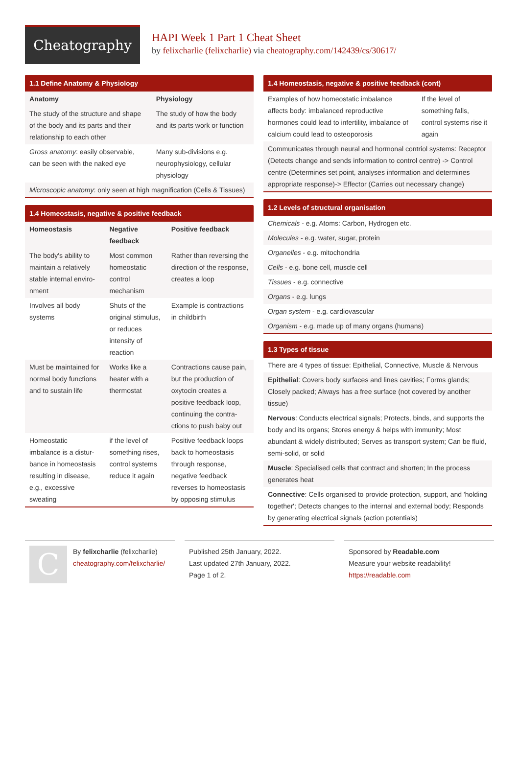Cheatography
HAPI Week 1 Part 1 Cheat Sheet
by felixcharlie (felixcharlie) via cheatography.com/142439/cs/30617/
1.1 Define Anatomy & Physiology
| Anatomy | Physiology |
| --- | --- |
| The study of the structure and shape of the body and its parts and their relati­onship to each other | The study of how the body and its parts work or function |
| Gross anatomy : easily observable, can be seen with the naked eye | Many sub-divisions e.g. neurophysiology, cellular physiology |
| Microscopic anatomy : only seen at high magnification (Cells & Tissues) | |
1.4 Homeostasis, negative & positive feedback
| Homeostasis | Negative feedback | Positive feedback |
| --- | --- | --- |
| The body's ability to maintain a relatively stable internal enviro­nment | Most common homeostatic control mechanism | Rather than reversing the direction of the response, creates a loop |
| Involves all body systems | Shuts of the original stimulus, or reduces intensity of reaction | Example is contractions in childbirth |
| Must be maintained for normal body functions and to sustain life | Works like a heater with a thermostat | Contractions cause pain, but the production of oxytocin creates a positive feedback loop, continuing the contra­ctions to push baby out |
| Homeostatic imbalance is a distur­bance in homeos­tasis resulting in disease, e.g., excessive sweating | if the level of something rises, control systems reduce it again | Positive feedback loops back to homeostasis through response, negative feedback reverses to homeostasis by opposing stimulus |
1.4 Homeostasis, negative & positive feedback (cont)
| Examples of how homeostatic imbalance affects body: imbalanced reproductive hormones could lead to infertility, imbalance of calcium could lead to osteoporosis | If the level of something falls, control systems rise it again |
| Communicates through neural and hormonal contriol systems: Receptor (Detects change and sends information to control centre) -> Control centre (Determines set point, analyses information and determines appropriate response)-> Effector (Carries out necessary change) | |
1.2 Levels of structural organisation
Chemicals - e.g. Atoms: Carbon, Hydrogen etc.
Molecules - e.g. water, sugar, protein
Organelles - e.g. mitochondria
Cells - e.g. bone cell, muscle cell
Tissues - e.g. connective
Organs - e.g. lungs
Organ system - e.g. cardiovascular
Organism - e.g. made up of many organs (humans)
1.3 Types of tissue
There are 4 types of tissue: Epithelial, Connective, Muscle & Nervous
Epithelial: Covers body surfaces and lines cavities; Forms glands; Closely packed; Always has a free surface (not covered by another tissue)
Nervous: Conducts electrical signals; Protects, binds, and supports the body and its organs; Stores energy & helps with immunity; Most abundant & widely distributed; Serves as transport system; Can be fluid, semi-solid, or solid
Muscle: Specialised cells that contract and shorten; In the process generates heat
Connective: Cells organised to provide protection, support, and 'holding together'; Detects changes to the internal and external body; Responds by generating electrical signals (action potentials)
C
By felixcharlie (felixcharlie)
cheatography.com/felixcharlie/
Published 25th January, 2022.
Last updated 27th January, 2022.
Page 1 of 2.
Sponsored by Readable.com
Measure your website readability!
https://readable.com